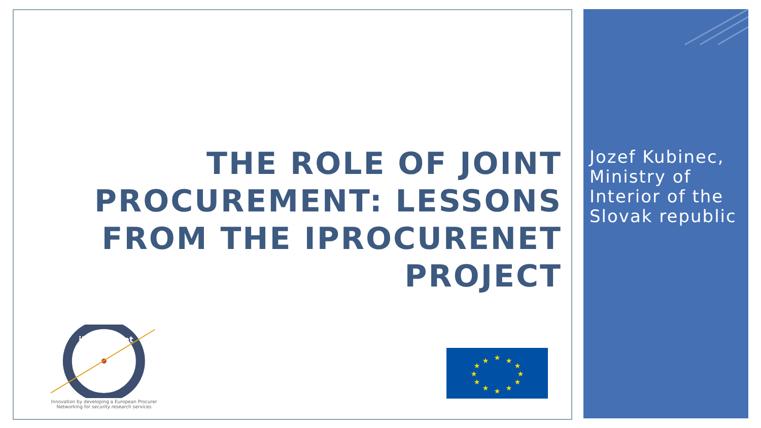THE ROLE OF JOINT PROCUREMENT: LESSONS FROM THE IPROCURENET PROJECT
Jozef Kubinec, Ministry of Interior of the Slovak republic
iProcureNet
Innovation by developing a European Procurer
Networking for security research services
★
★
★
★
★
★
★
★
★
★
★
★